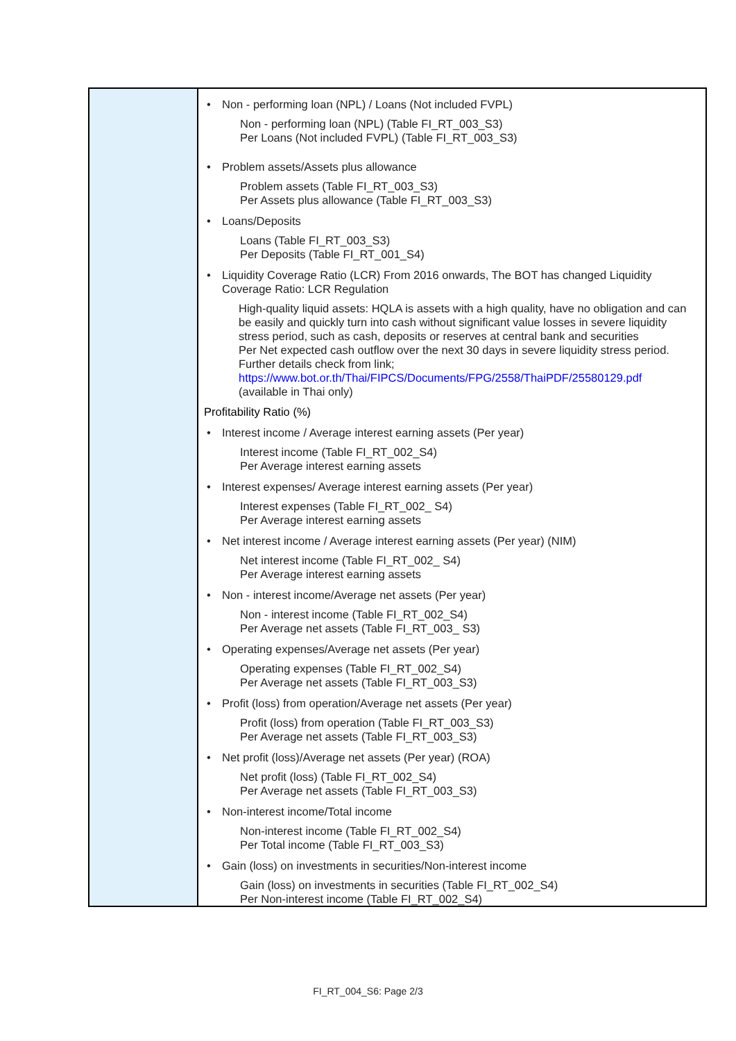| | • Non - performing loan (NPL) / Loans (Not included FVPL) Non - performing loan (NPL) (Table FI_RT_003_S3) Per Loans (Not included FVPL) (Table FI_RT_003_S3) • Problem assets/Assets plus allowance Problem assets (Table FI_RT_003_S3) Per Assets plus allowance (Table FI_RT_003_S3) • Loans/Deposits Loans (Table FI_RT_003_S3) Per Deposits (Table FI_RT_001_S4) • Liquidity Coverage Ratio (LCR) From 2016 onwards, The BOT has changed Liquidity Coverage Ratio: LCR Regulation High-quality liquid assets: HQLA is assets with a high quality, have no obligation and can be easily and quickly turn into cash without significant value losses in severe liquidity stress period, such as cash, deposits or reserves at central bank and securities Per Net expected cash outflow over the next 30 days in severe liquidity stress period. Further details check from link; https://www.bot.or.th/Thai/FIPCS/Documents/FPG/2558/ThaiPDF/25580129.pdf (available in Thai only) Profitability Ratio (%) • Interest income / Average interest earning assets (Per year) Interest income (Table FI_RT_002_S4) Per Average interest earning assets • Interest expenses/ Average interest earning assets (Per year) Interest expenses (Table FI_RT_002_ S4) Per Average interest earning assets • Net interest income / Average interest earning assets (Per year) (NIM) Net interest income (Table FI_RT_002_ S4) Per Average interest earning assets • Non - interest income/Average net assets (Per year) Non - interest income (Table FI_RT_002_S4) Per Average net assets (Table FI_RT_003_ S3) • Operating expenses/Average net assets (Per year) Operating expenses (Table FI_RT_002_S4) Per Average net assets (Table FI_RT_003_S3) • Profit (loss) from operation/Average net assets (Per year) Profit (loss) from operation (Table FI_RT_003_S3) Per Average net assets (Table FI_RT_003_S3) • Net profit (loss)/Average net assets (Per year) (ROA) Net profit (loss) (Table FI_RT_002_S4) Per Average net assets (Table FI_RT_003_S3) • Non-interest income/Total income Non-interest income (Table FI_RT_002_S4) Per Total income (Table FI_RT_003_S3) • Gain (loss) on investments in securities/Non-interest income Gain (loss) on investments in securities (Table FI_RT_002_S4) Per Non-interest income (Table FI_RT_002_S4) |
FI_RT_004_S6: Page 2/3